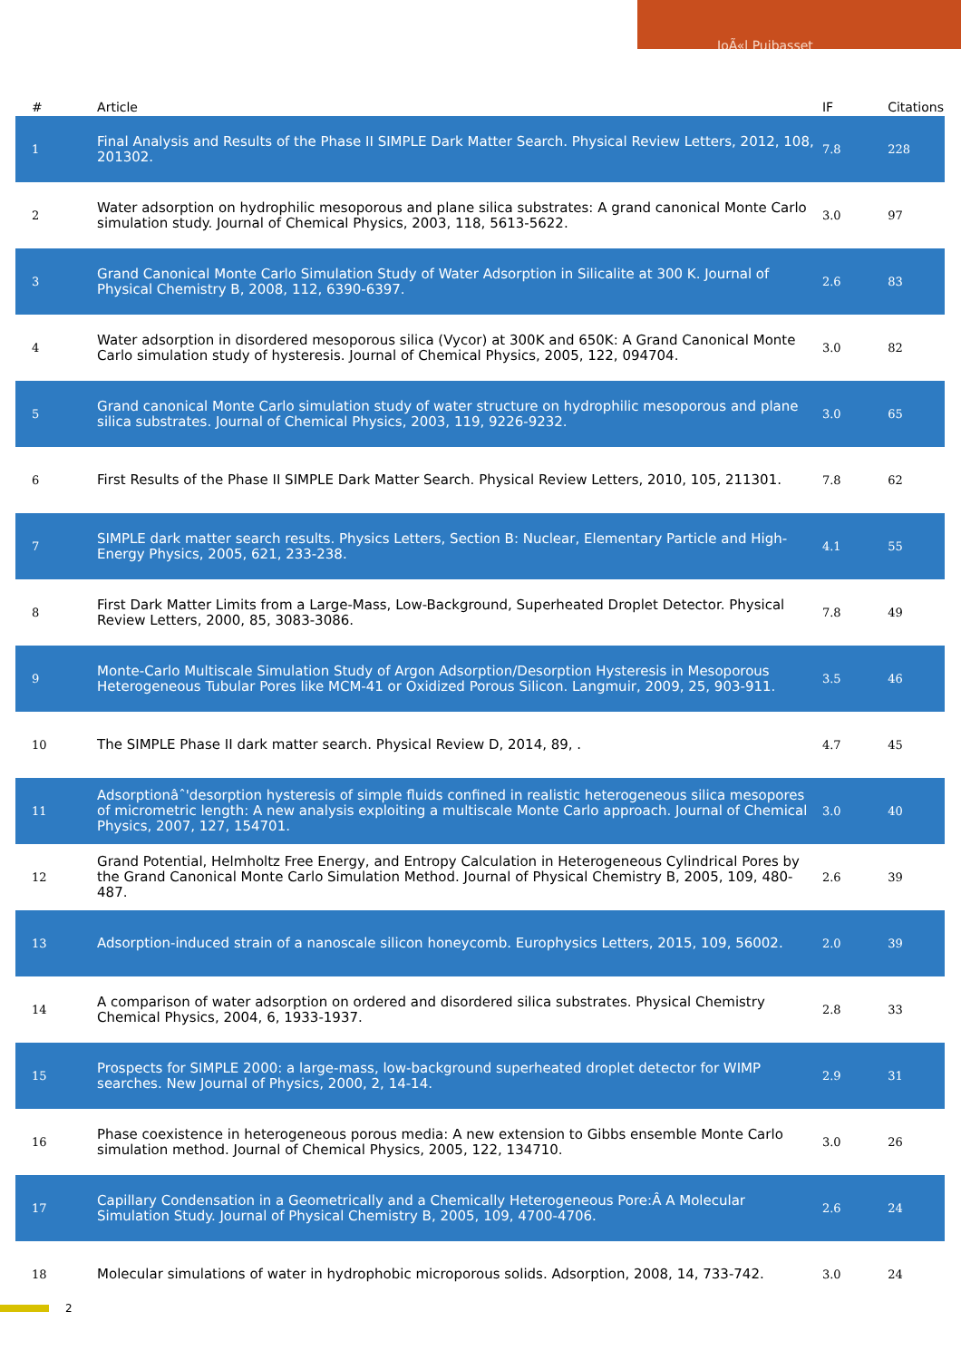JoÃ«l Puibasset
| # | Article | IF | Citations |
| --- | --- | --- | --- |
| 1 | Final Analysis and Results of the Phase II SIMPLE Dark Matter Search. Physical Review Letters, 2012, 108, 201302. | 7.8 | 228 |
| 2 | Water adsorption on hydrophilic mesoporous and plane silica substrates: A grand canonical Monte Carlo simulation study. Journal of Chemical Physics, 2003, 118, 5613-5622. | 3.0 | 97 |
| 3 | Grand Canonical Monte Carlo Simulation Study of Water Adsorption in Silicalite at 300 K. Journal of Physical Chemistry B, 2008, 112, 6390-6397. | 2.6 | 83 |
| 4 | Water adsorption in disordered mesoporous silica (Vycor) at 300K and 650K: A Grand Canonical Monte Carlo simulation study of hysteresis. Journal of Chemical Physics, 2005, 122, 094704. | 3.0 | 82 |
| 5 | Grand canonical Monte Carlo simulation study of water structure on hydrophilic mesoporous and plane silica substrates. Journal of Chemical Physics, 2003, 119, 9226-9232. | 3.0 | 65 |
| 6 | First Results of the Phase II SIMPLE Dark Matter Search. Physical Review Letters, 2010, 105, 211301. | 7.8 | 62 |
| 7 | SIMPLE dark matter search results. Physics Letters, Section B: Nuclear, Elementary Particle and High-Energy Physics, 2005, 621, 233-238. | 4.1 | 55 |
| 8 | First Dark Matter Limits from a Large-Mass, Low-Background, Superheated Droplet Detector. Physical Review Letters, 2000, 85, 3083-3086. | 7.8 | 49 |
| 9 | Monte-Carlo Multiscale Simulation Study of Argon Adsorption/Desorption Hysteresis in Mesoporous Heterogeneous Tubular Pores like MCM-41 or Oxidized Porous Silicon. Langmuir, 2009, 25, 903-911. | 3.5 | 46 |
| 10 | The SIMPLE Phase II dark matter search. Physical Review D, 2014, 89, . | 4.7 | 45 |
| 11 | Adsorptionâˆ'desorption hysteresis of simple fluids confined in realistic heterogeneous silica mesopores of micrometric length: A new analysis exploiting a multiscale Monte Carlo approach. Journal of Chemical Physics, 2007, 127, 154701. | 3.0 | 40 |
| 12 | Grand Potential, Helmholtz Free Energy, and Entropy Calculation in Heterogeneous Cylindrical Pores by the Grand Canonical Monte Carlo Simulation Method. Journal of Physical Chemistry B, 2005, 109, 480-487. | 2.6 | 39 |
| 13 | Adsorption-induced strain of a nanoscale silicon honeycomb. Europhysics Letters, 2015, 109, 56002. | 2.0 | 39 |
| 14 | A comparison of water adsorption on ordered and disordered silica substrates. Physical Chemistry Chemical Physics, 2004, 6, 1933-1937. | 2.8 | 33 |
| 15 | Prospects for SIMPLE 2000: a large-mass, low-background superheated droplet detector for WIMP searches. New Journal of Physics, 2000, 2, 14-14. | 2.9 | 31 |
| 16 | Phase coexistence in heterogeneous porous media: A new extension to Gibbs ensemble Monte Carlo simulation method. Journal of Chemical Physics, 2005, 122, 134710. | 3.0 | 26 |
| 17 | Capillary Condensation in a Geometrically and a Chemically Heterogeneous Pore:Â A Molecular Simulation Study. Journal of Physical Chemistry B, 2005, 109, 4700-4706. | 2.6 | 24 |
| 18 | Molecular simulations of water in hydrophobic microporous solids. Adsorption, 2008, 14, 733-742. | 3.0 | 24 |
2